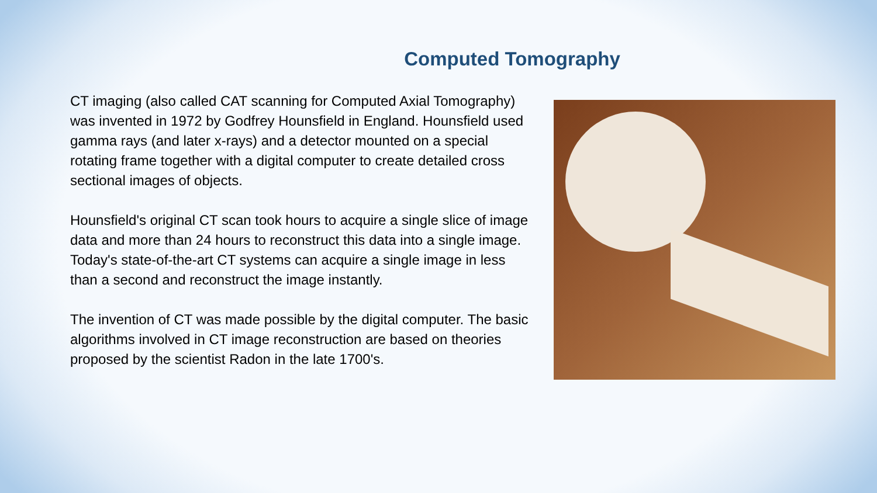Computed Tomography
CT imaging (also called CAT scanning for Computed Axial Tomography) was invented in 1972 by Godfrey Hounsfield in England. Hounsfield used gamma rays (and later x-rays) and a detector mounted on a special rotating frame together with a digital computer to create detailed cross sectional images of objects.
Hounsfield's original CT scan took hours to acquire a single slice of image data and more than 24 hours to reconstruct this data into a single image. Today's state-of-the-art CT systems can acquire a single image in less than a second and reconstruct the image instantly.
The invention of CT was made possible by the digital computer. The basic algorithms involved in CT image reconstruction are based on theories proposed by the scientist Radon in the late 1700's.